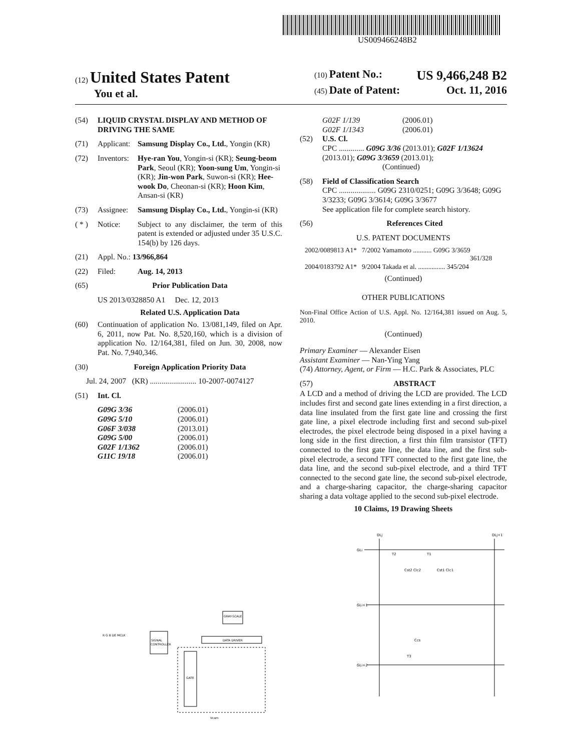US009466248B2
(12) United States Patent
You et al.
(10) Patent No.: US 9,466,248 B2
(45) Date of Patent: Oct. 11, 2016
(54) LIQUID CRYSTAL DISPLAY AND METHOD OF DRIVING THE SAME
(71) Applicant: Samsung Display Co., Ltd., Yongin (KR)
(72) Inventors: Hye-ran You, Yongin-si (KR); Seung-beom Park, Seoul (KR); Yoon-sung Um, Yongin-si (KR); Jin-won Park, Suwon-si (KR); Hee-wook Do, Cheonan-si (KR); Hoon Kim, Ansan-si (KR)
(73) Assignee: Samsung Display Co., Ltd., Yongin-si (KR)
( * ) Notice: Subject to any disclaimer, the term of this patent is extended or adjusted under 35 U.S.C. 154(b) by 126 days.
(21) Appl. No.: 13/966,864
(22) Filed: Aug. 14, 2013
(65) Prior Publication Data
US 2013/0328850 A1 Dec. 12, 2013
Related U.S. Application Data
(60) Continuation of application No. 13/081,149, filed on Apr. 6, 2011, now Pat. No. 8,520,160, which is a division of application No. 12/164,381, filed on Jun. 30, 2008, now Pat. No. 7,940,346.
(30) Foreign Application Priority Data
Jul. 24, 2007 (KR) ........................ 10-2007-0074127
(51) Int. Cl.
G09G 3/36 (2006.01) G09G 5/10 (2006.01) G06F 3/038 (2013.01) G09G 5/00 (2006.01) G02F 1/1362 (2006.01) G11C 19/18 (2006.01)
G02F 1/139 (2006.01) G02F 1/1343 (2006.01)
(52) U.S. Cl.
CPC ............. G09G 3/36 (2013.01); G02F 1/13624 (2013.01); G09G 3/3659 (2013.01);
(Continued)
(58) Field of Classification Search
CPC ................... G09G 2310/0251; G09G 3/3648; G09G 3/3233; G09G 3/3614; G09G 3/3677
See application file for complete search history.
(56) References Cited
U.S. PATENT DOCUMENTS
2002/0089813 A1* 7/2002 Yamamoto ........... G09G 3/3659
361/328
2004/0183792 A1* 9/2004 Takada et al. ................ 345/204
(Continued)
OTHER PUBLICATIONS
Non-Final Office Action of U.S. Appl. No. 12/164,381 issued on Aug. 5, 2010.
(Continued)
Primary Examiner — Alexander Eisen
Assistant Examiner — Nan-Ying Yang
(74) Attorney, Agent, or Firm — H.C. Park & Associates, PLC
(57) ABSTRACT
A LCD and a method of driving the LCD are provided. The LCD includes first and second gate lines extending in a first direction, a data line insulated from the first gate line and crossing the first gate line, a pixel electrode including first and second sub-pixel electrodes, the pixel electrode being disposed in a pixel having a long side in the first direction, a first thin film transistor (TFT) connected to the first gate line, the data line, and the first sub-pixel electrode, a second TFT connected to the first gate line, the data line, and the second sub-pixel electrode, and a third TFT connected to the second gate line, the second sub-pixel electrode, and a charge-sharing capacitor, the charge-sharing capacitor sharing a data voltage applied to the second sub-pixel electrode.
10 Claims, 19 Drawing Sheets
SIGNAL
CONTROLLER
GRAY-SCALE
DATA DRIVER
GATE
R G B DE MCLK
Vcom
DLj
DLj+1
GLi
GLi+1
GLi+2
T2
T1
Cst2 Clc2
Cst1 Clc1
T3
Ccs